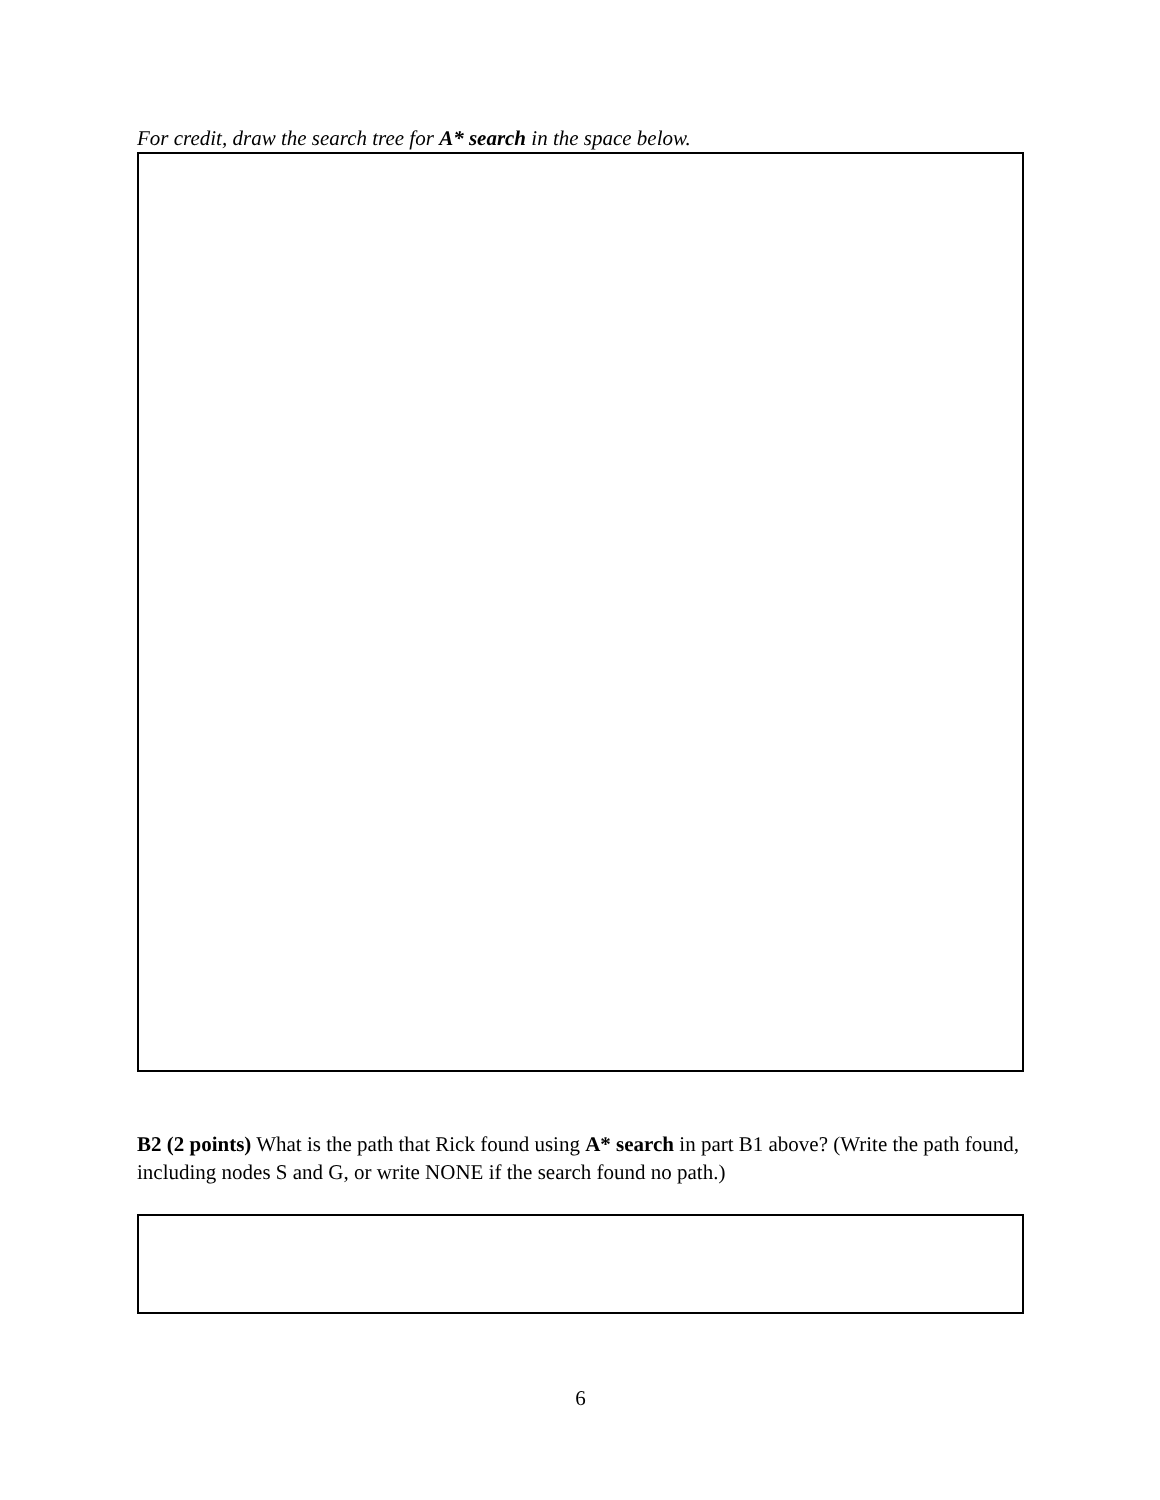For credit, draw the search tree for A* search in the space below.
B2 (2 points) What is the path that Rick found using A* search in part B1 above? (Write the path found, including nodes S and G, or write NONE if the search found no path.)
6